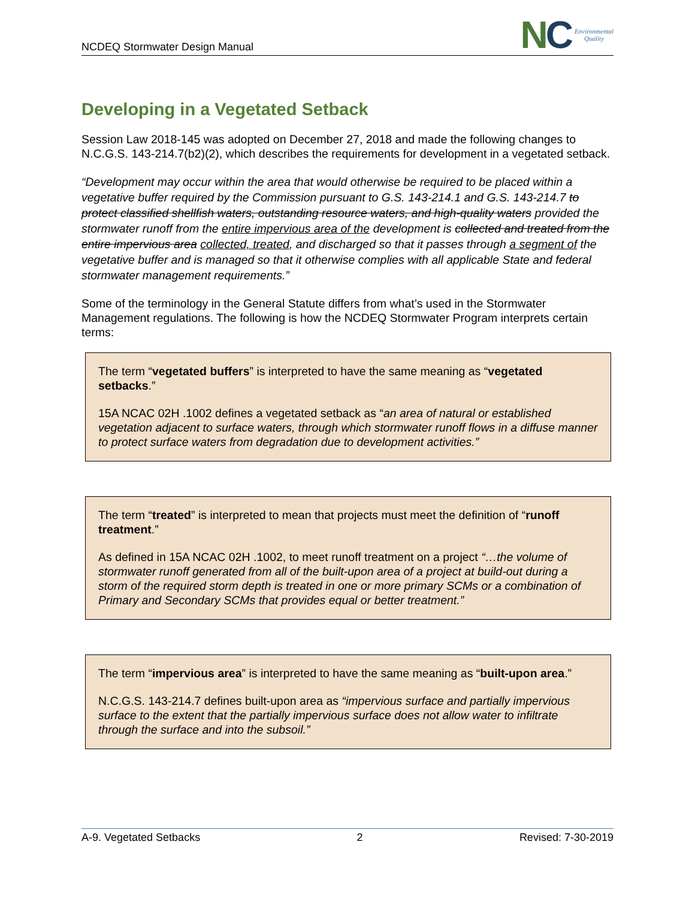NCDEQ Stormwater Design Manual
NC
Environmental
Quality
Developing in a Vegetated Setback
Session Law 2018-145 was adopted on December 27, 2018 and made the following changes to N.C.G.S. 143-214.7(b2)(2), which describes the requirements for development in a vegetated setback.
“Development may occur within the area that would otherwise be required to be placed within a vegetative buffer required by the Commission pursuant to G.S. 143-214.1 and G.S. 143-214.7 to protect classified shellfish waters, outstanding resource waters, and high-quality waters provided the stormwater runoff from the entire impervious area of the development is collected and treated from the entire impervious area collected, treated, and discharged so that it passes through a segment of the vegetative buffer and is managed so that it otherwise complies with all applicable State and federal stormwater management requirements.”
Some of the terminology in the General Statute differs from what’s used in the Stormwater Management regulations. The following is how the NCDEQ Stormwater Program interprets certain terms:
The term “vegetated buffers” is interpreted to have the same meaning as “vegetated setbacks.”
15A NCAC 02H .1002 defines a vegetated setback as “an area of natural or established vegetation adjacent to surface waters, through which stormwater runoff flows in a diffuse manner to protect surface waters from degradation due to development activities.”
The term “treated” is interpreted to mean that projects must meet the definition of “runoff treatment.”
As defined in 15A NCAC 02H .1002, to meet runoff treatment on a project “…the volume of stormwater runoff generated from all of the built-upon area of a project at build-out during a storm of the required storm depth is treated in one or more primary SCMs or a combination of Primary and Secondary SCMs that provides equal or better treatment.”
The term “impervious area” is interpreted to have the same meaning as “built-upon area.”
N.C.G.S. 143-214.7 defines built-upon area as “impervious surface and partially impervious surface to the extent that the partially impervious surface does not allow water to infiltrate through the surface and into the subsoil.”
A-9. Vegetated Setbacks 2 Revised: 7-30-2019